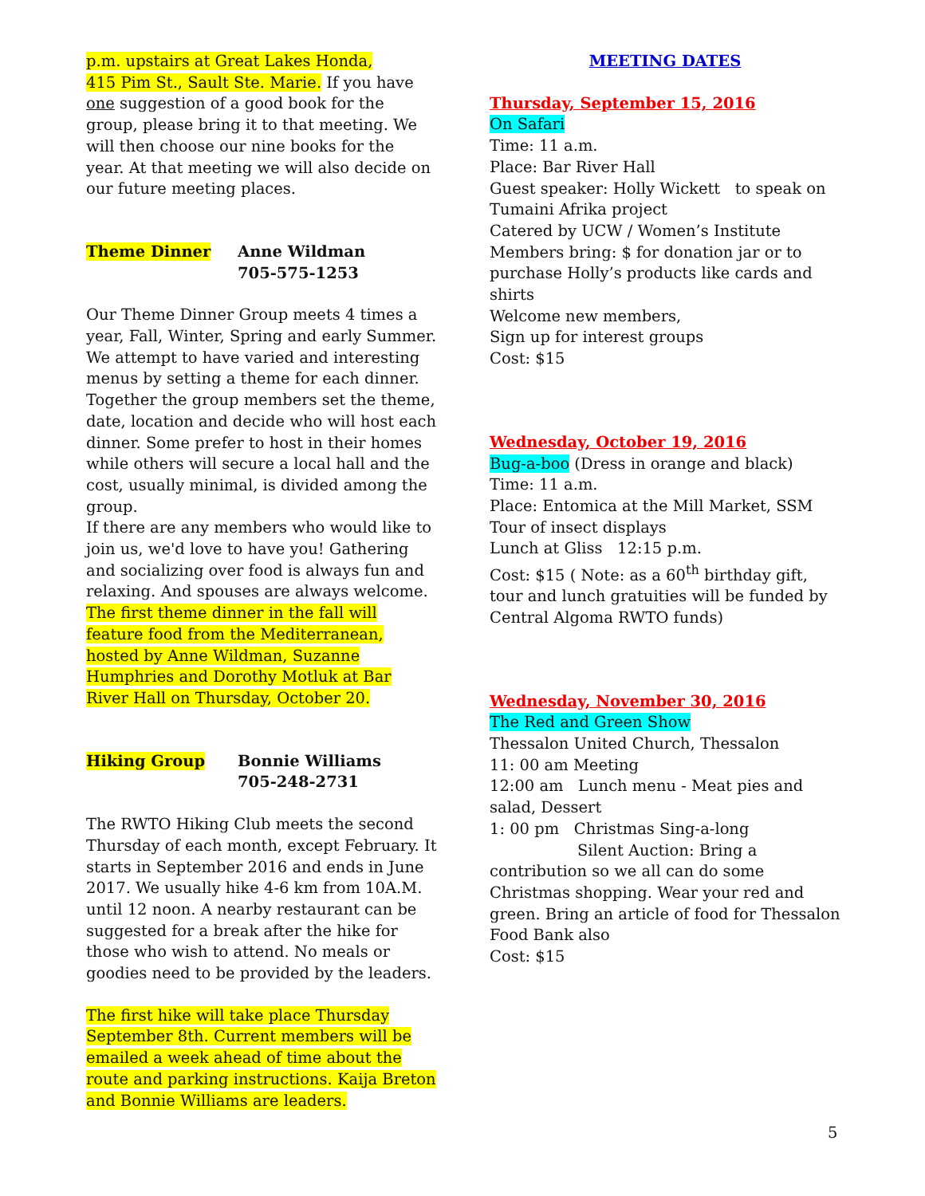p.m. upstairs at Great Lakes Honda,
415 Pim St., Sault Ste. Marie. If you have one suggestion of a good book for the group, please bring it to that meeting. We will then choose our nine books for the year. At that meeting we will also decide on our future meeting places.
Theme Dinner Anne Wildman
705-575-1253
Our Theme Dinner Group meets 4 times a year, Fall, Winter, Spring and early Summer. We attempt to have varied and interesting menus by setting a theme for each dinner. Together the group members set the theme, date, location and decide who will host each dinner. Some prefer to host in their homes while others will secure a local hall and the cost, usually minimal, is divided among the group.
If there are any members who would like to join us, we'd love to have you! Gathering and socializing over food is always fun and relaxing. And spouses are always welcome.
The first theme dinner in the fall will feature food from the Mediterranean, hosted by Anne Wildman, Suzanne Humphries and Dorothy Motluk at Bar River Hall on Thursday, October 20.
Hiking Group Bonnie Williams
705-248-2731
The RWTO Hiking Club meets the second Thursday of each month, except February. It starts in September 2016 and ends in June 2017. We usually hike 4-6 km from 10A.M. until 12 noon. A nearby restaurant can be suggested for a break after the hike for those who wish to attend. No meals or goodies need to be provided by the leaders.
The first hike will take place Thursday September 8th. Current members will be emailed a week ahead of time about the route and parking instructions. Kaija Breton and Bonnie Williams are leaders.
MEETING DATES
Thursday, September 15, 2016
On Safari
Time: 11 a.m.
Place: Bar River Hall
Guest speaker: Holly Wickett to speak on Tumaini Afrika project
Catered by UCW / Women’s Institute
Members bring: $ for donation jar or to purchase Holly’s products like cards and shirts
Welcome new members,
Sign up for interest groups
Cost: $15
Wednesday, October 19, 2016
Bug-a-boo (Dress in orange and black)
Time: 11 a.m.
Place: Entomica at the Mill Market, SSM
Tour of insect displays
Lunch at Gliss 12:15 p.m.
Cost: $15 ( Note: as a 60<sup>th</sup> birthday gift, tour and lunch gratuities will be funded by Central Algoma RWTO funds)
Wednesday, November 30, 2016
The Red and Green Show
Thessalon United Church, Thessalon
11: 00 am Meeting
12:00 am Lunch menu - Meat pies and salad, Dessert
1: 00 pm Christmas Sing-a-long
Silent Auction: Bring a
contribution so we all can do some Christmas shopping. Wear your red and green. Bring an article of food for Thessalon Food Bank also
Cost: $15
5